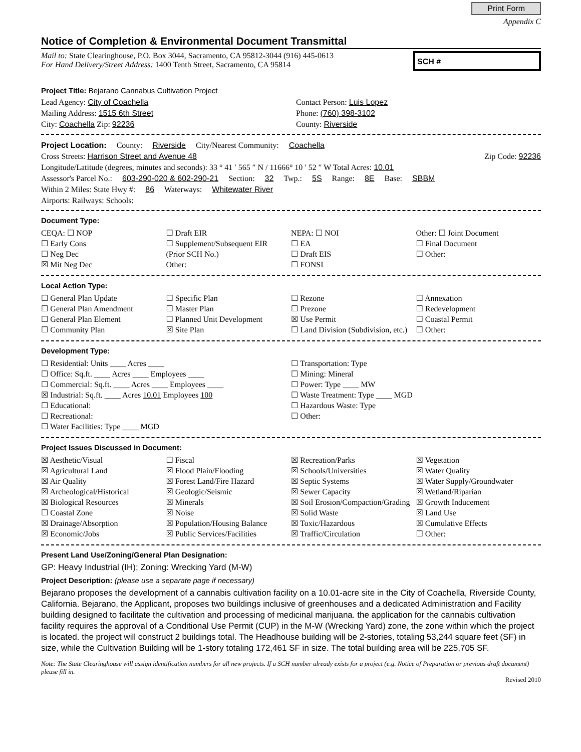Print Form
Appendix C
Notice of Completion & Environmental Document Transmittal
Mail to: State Clearinghouse, P.O. Box 3044, Sacramento, CA 95812-3044 (916) 445-0613
For Hand Delivery/Street Address: 1400 Tenth Street, Sacramento, CA 95814
SCH #
Project Title: Bejarano Cannabus Cultivation Project
Lead Agency: City of Coachella Contact Person: Luis Lopez
Mailing Address: 1515 6th Street Phone: (760) 398-3102
City: Coachella Zip: 92236 County: Riverside
Project Location: County: Riverside City/Nearest Community: Coachella
Cross Streets: Harrison Street and Avenue 48 Zip Code: 92236
Longitude/Latitude (degrees, minutes and seconds): 33 ° 41 ′ 565 ″ N / 11666° 10 ′ 52 ″ W Total Acres: 10.01
Assessor's Parcel No.: 603-290-020 & 602-290-21 Section: 32 Twp.: 5S Range: 8E Base: SBBM
Within 2 Miles: State Hwy #: 86 Waterways: Whitewater River
Airports: Railways: Schools:
Document Type:
CEQA: ☐ NOP
☐ Early Cons
☐ Neg Dec
☒ Mit Neg Dec
☐ Draft EIR
☐ Supplement/Subsequent EIR
(Prior SCH No.)
Other:
NEPA: ☐ NOI
☐ EA
☐ Draft EIS
☐ FONSI
Other: ☐ Joint Document
☐ Final Document
☐ Other:
Local Action Type:
☐ General Plan Update
☐ General Plan Amendment
☐ General Plan Element
☐ Community Plan
☐ Specific Plan
☐ Master Plan
☐ Planned Unit Development
☒ Site Plan
☐ Rezone
☐ Prezone
☒ Use Permit
☐ Land Division (Subdivision, etc.)
☐ Annexation
☐ Redevelopment
☐ Coastal Permit
☐ Other:
Development Type:
☐ Residential: Units ____ Acres ____
☐ Office: Sq.ft. ____ Acres ____ Employees ____
☐ Commercial: Sq.ft. ____ Acres ____ Employees ____
☒ Industrial: Sq.ft. ____ Acres 10.01 Employees 100
☐ Educational:
☐ Recreational:
☐ Water Facilities: Type ____ MGD
☐ Transportation: Type
☐ Mining: Mineral
☐ Power: Type ____ MW
☐ Waste Treatment: Type ____ MGD
☐ Hazardous Waste: Type
☐ Other:
Project Issues Discussed in Document:
☒ Aesthetic/Visual
☒ Agricultural Land
☒ Air Quality
☒ Archeological/Historical
☒ Biological Resources
☐ Coastal Zone
☒ Drainage/Absorption
☒ Economic/Jobs
☐ Fiscal
☒ Flood Plain/Flooding
☒ Forest Land/Fire Hazard
☒ Geologic/Seismic
☒ Minerals
☒ Noise
☒ Population/Housing Balance
☒ Public Services/Facilities
☒ Recreation/Parks
☒ Schools/Universities
☒ Septic Systems
☒ Sewer Capacity
☒ Soil Erosion/Compaction/Grading
☒ Solid Waste
☒ Toxic/Hazardous
☒ Traffic/Circulation
☒ Vegetation
☒ Water Quality
☒ Water Supply/Groundwater
☒ Wetland/Riparian
☒ Growth Inducement
☒ Land Use
☒ Cumulative Effects
☐ Other:
Present Land Use/Zoning/General Plan Designation:
GP: Heavy Industrial (IH); Zoning: Wrecking Yard (M-W)
Project Description: (please use a separate page if necessary)
Bejarano proposes the development of a cannabis cultivation facility on a 10.01-acre site in the City of Coachella, Riverside County, California. Bejarano, the Applicant, proposes two buildings inclusive of greenhouses and a dedicated Administration and Facility building designed to facilitate the cultivation and processing of medicinal marijuana. the application for the cannabis cultivation facility requires the approval of a Conditional Use Permit (CUP) in the M-W (Wrecking Yard) zone, the zone within which the project is located. the project will construct 2 buildings total. The Headhouse building will be 2-stories, totaling 53,244 square feet (SF) in size, while the Cultivation Building will be 1-story totaling 172,461 SF in size. The total building area will be 225,705 SF.
Note: The State Clearinghouse will assign identification numbers for all new projects. If a SCH number already exists for a project (e.g. Notice of Preparation or previous draft document) please fill in.
Revised 2010